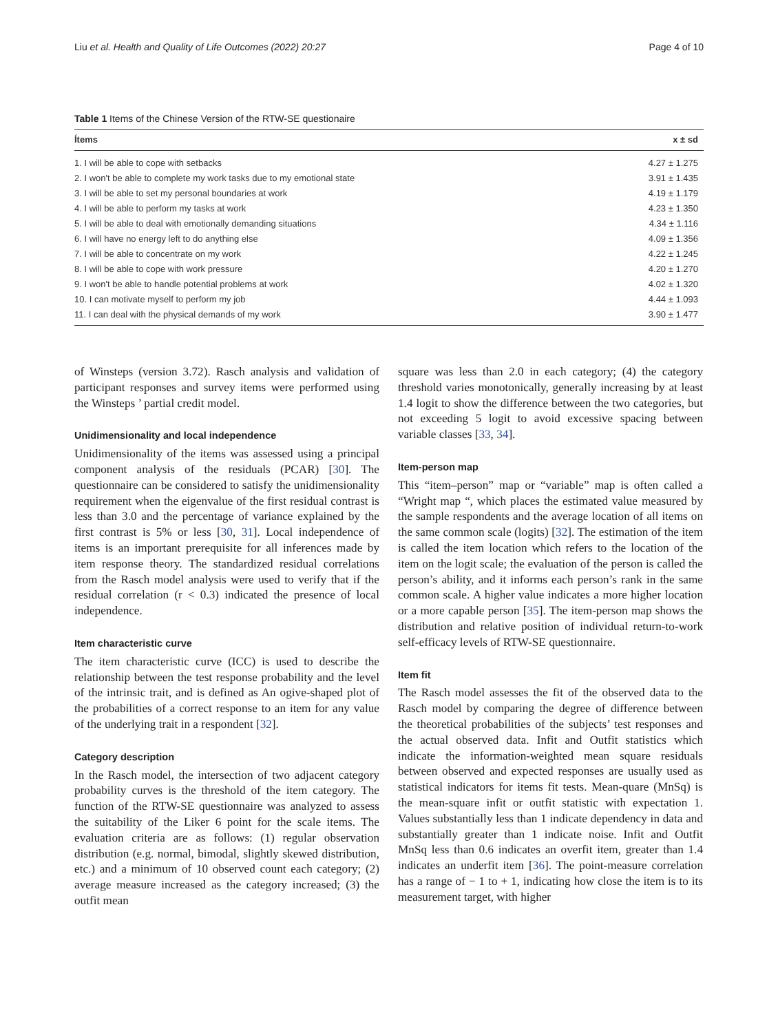Liu et al. Health and Quality of Life Outcomes (2022) 20:27 Page 4 of 10
Table 1 Items of the Chinese Version of the RTW-SE questionaire
| Ítems | x ± sd |
| --- | --- |
| 1. I will be able to cope with setbacks | 4.27 ± 1.275 |
| 2. I won't be able to complete my work tasks due to my emotional state | 3.91 ± 1.435 |
| 3. I will be able to set my personal boundaries at work | 4.19 ± 1.179 |
| 4. I will be able to perform my tasks at work | 4.23 ± 1.350 |
| 5. I will be able to deal with emotionally demanding situations | 4.34 ± 1.116 |
| 6. I will have no energy left to do anything else | 4.09 ± 1.356 |
| 7. I will be able to concentrate on my work | 4.22 ± 1.245 |
| 8. I will be able to cope with work pressure | 4.20 ± 1.270 |
| 9. I won't be able to handle potential problems at work | 4.02 ± 1.320 |
| 10. I can motivate myself to perform my job | 4.44 ± 1.093 |
| 11. I can deal with the physical demands of my work | 3.90 ± 1.477 |
of Winsteps (version 3.72). Rasch analysis and validation of participant responses and survey items were performed using the Winsteps ’ partial credit model.
Unidimensionality and local independence
Unidimensionality of the items was assessed using a principal component analysis of the residuals (PCAR) [30]. The questionnaire can be considered to satisfy the unidimensionality requirement when the eigenvalue of the first residual contrast is less than 3.0 and the percentage of variance explained by the first contrast is 5% or less [30, 31]. Local independence of items is an important prerequisite for all inferences made by item response theory. The standardized residual correlations from the Rasch model analysis were used to verify that if the residual correlation (r < 0.3) indicated the presence of local independence.
Item characteristic curve
The item characteristic curve (ICC) is used to describe the relationship between the test response probability and the level of the intrinsic trait, and is defined as An ogive-shaped plot of the probabilities of a correct response to an item for any value of the underlying trait in a respondent [32].
Category description
In the Rasch model, the intersection of two adjacent category probability curves is the threshold of the item category. The function of the RTW-SE questionnaire was analyzed to assess the suitability of the Liker 6 point for the scale items. The evaluation criteria are as follows: (1) regular observation distribution (e.g. normal, bimodal, slightly skewed distribution, etc.) and a minimum of 10 observed count each category; (2) average measure increased as the category increased; (3) the outfit mean
square was less than 2.0 in each category; (4) the category threshold varies monotonically, generally increasing by at least 1.4 logit to show the difference between the two categories, but not exceeding 5 logit to avoid excessive spacing between variable classes [33, 34].
Item-person map
This “item–person” map or “variable” map is often called a “Wright map “, which places the estimated value measured by the sample respondents and the average location of all items on the same common scale (logits) [32]. The estimation of the item is called the item location which refers to the location of the item on the logit scale; the evaluation of the person is called the person’s ability, and it informs each person’s rank in the same common scale. A higher value indicates a more higher location or a more capable person [35]. The item-person map shows the distribution and relative position of individual return-to-work self-efficacy levels of RTW-SE questionnaire.
Item fit
The Rasch model assesses the fit of the observed data to the Rasch model by comparing the degree of difference between the theoretical probabilities of the subjects’ test responses and the actual observed data. Infit and Outfit statistics which indicate the information-weighted mean square residuals between observed and expected responses are usually used as statistical indicators for items fit tests. Mean-quare (MnSq) is the mean-square infit or outfit statistic with expectation 1. Values substantially less than 1 indicate dependency in data and substantially greater than 1 indicate noise. Infit and Outfit MnSq less than 0.6 indicates an overfit item, greater than 1.4 indicates an underfit item [36]. The point-measure correlation has a range of − 1 to + 1, indicating how close the item is to its measurement target, with higher